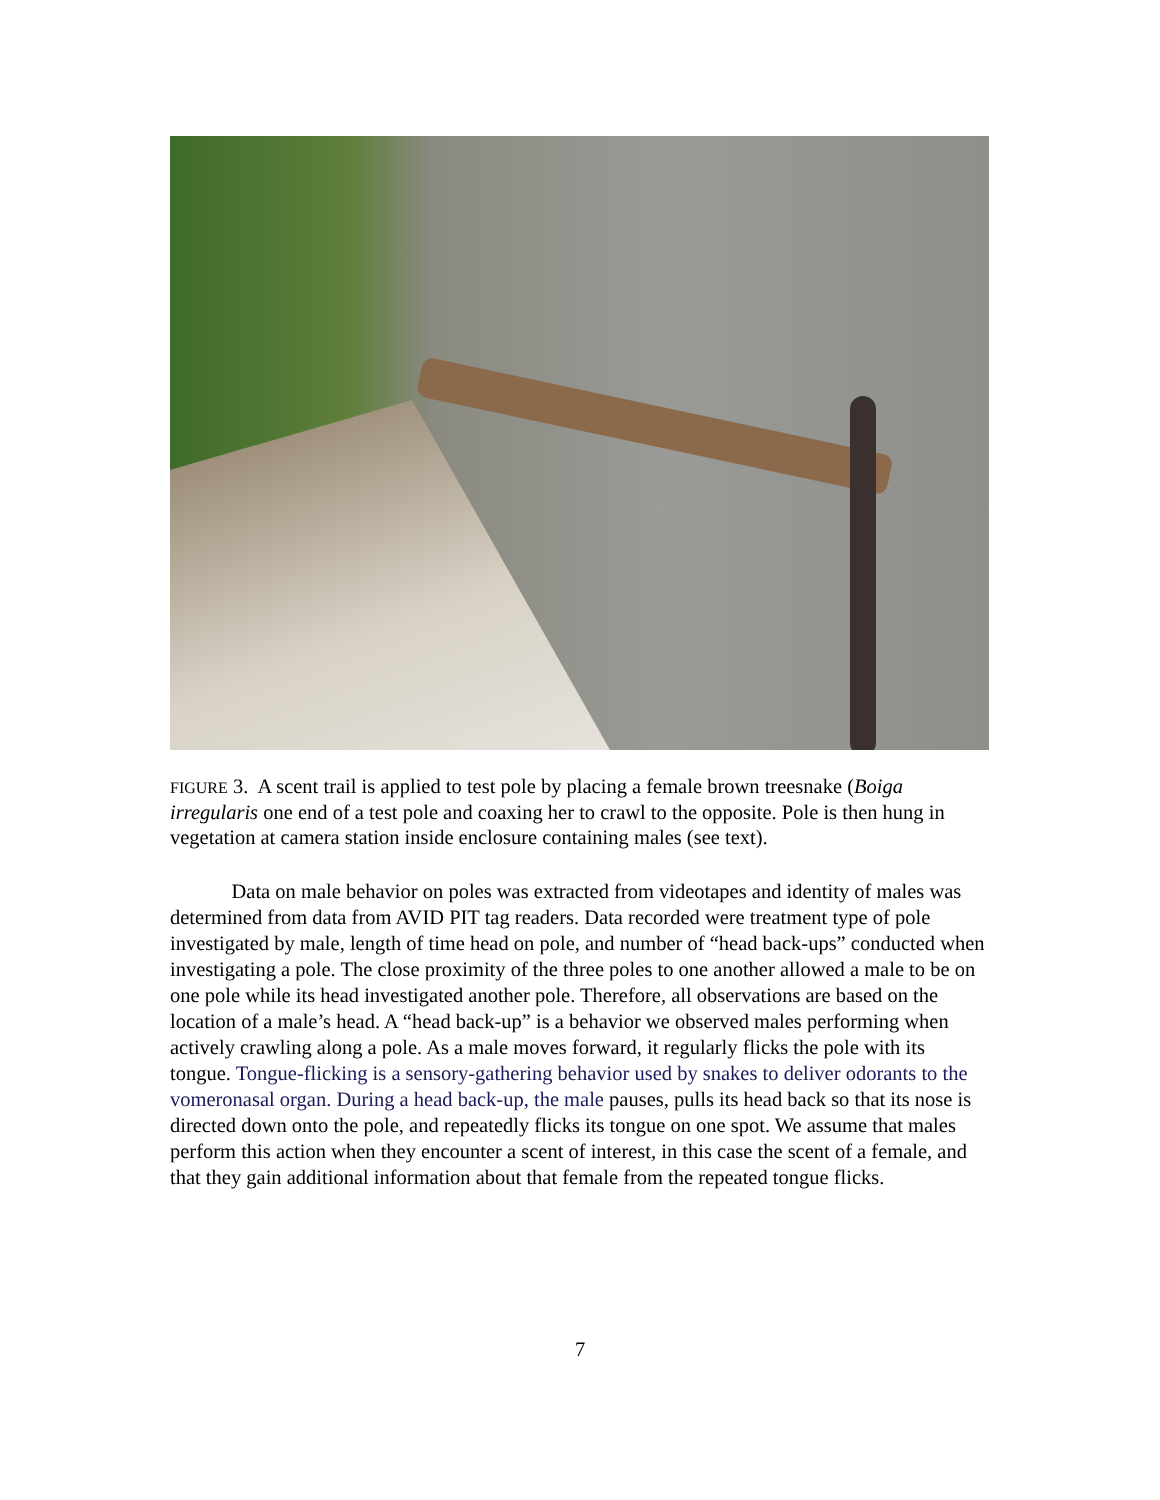FIGURE 3. A scent trail is applied to test pole by placing a female brown treesnake (Boiga irregularis one end of a test pole and coaxing her to crawl to the opposite. Pole is then hung in vegetation at camera station inside enclosure containing males (see text).
   Data on male behavior on poles was extracted from videotapes and identity of males was determined from data from AVID PIT tag readers. Data recorded were treatment type of pole investigated by male, length of time head on pole, and number of “head back-ups” conducted when investigating a pole. The close proximity of the three poles to one another allowed a male to be on one pole while its head investigated another pole. Therefore, all observations are based on the location of a male’s head. A “head back-up” is a behavior we observed males performing when actively crawling along a pole. As a male moves forward, it regularly flicks the pole with its tongue. Tongue-flicking is a sensory-gathering behavior used by snakes to deliver odorants to the vomeronasal organ. During a head back-up, the male pauses, pulls its head back so that its nose is directed down onto the pole, and repeatedly flicks its tongue on one spot. We assume that males perform this action when they encounter a scent of interest, in this case the scent of a female, and that they gain additional information about that female from the repeated tongue flicks.
7